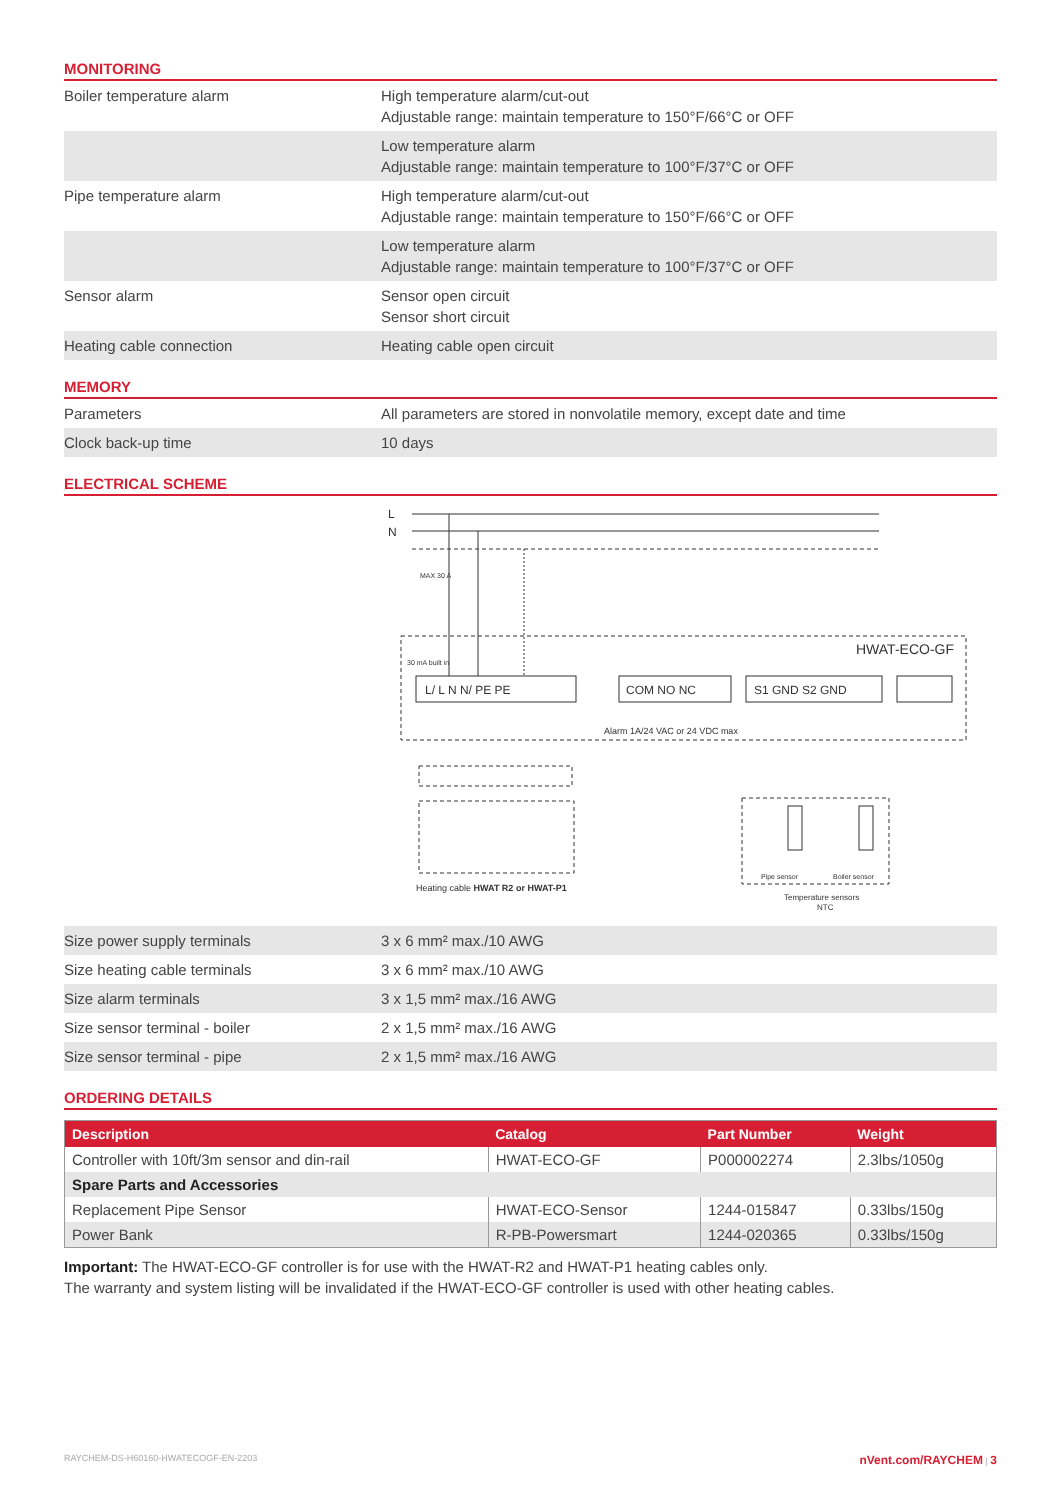MONITORING
| Boiler temperature alarm | High temperature alarm/cut-out Adjustable range: maintain temperature to 150°F/66°C or OFF |
| | Low temperature alarm Adjustable range: maintain temperature to 100°F/37°C or OFF |
| Pipe temperature alarm | High temperature alarm/cut-out Adjustable range: maintain temperature to 150°F/66°C or OFF |
| | Low temperature alarm Adjustable range: maintain temperature to 100°F/37°C or OFF |
| Sensor alarm | Sensor open circuit Sensor short circuit |
| Heating cable connection | Heating cable open circuit |
MEMORY
| Parameters | All parameters are stored in nonvolatile memory, except date and time |
| Clock back-up time | 10 days |
ELECTRICAL SCHEME
L
N
HWAT-ECO-GF
L/ L N N/ PE PE
COM NO NC
S1 GND S2 GND
Alarm 1A/24 VAC or 24 VDC max
Heating cable HWAT R2 or HWAT-P1
Pipe sensor
Boiler sensor
Temperature sensors
NTC
MAX 30 A
30 mA built in
| Size power supply terminals | 3 x 6 mm² max./10 AWG |
| Size heating cable terminals | 3 x 6 mm² max./10 AWG |
| Size alarm terminals | 3 x 1,5 mm² max./16 AWG |
| Size sensor terminal - boiler | 2 x 1,5 mm² max./16 AWG |
| Size sensor terminal - pipe | 2 x 1,5 mm² max./16 AWG |
ORDERING DETAILS
| Description | Catalog | Part Number | Weight |
| --- | --- | --- | --- |
| Controller with 10ft/3m sensor and din-rail | HWAT-ECO-GF | P000002274 | 2.3lbs/1050g |
| Spare Parts and Accessories | | | |
| Replacement Pipe Sensor | HWAT-ECO-Sensor | 1244-015847 | 0.33lbs/150g |
| Power Bank | R-PB-Powersmart | 1244-020365 | 0.33lbs/150g |
Important: The HWAT-ECO-GF controller is for use with the HWAT-R2 and HWAT-P1 heating cables only.
The warranty and system listing will be invalidated if the HWAT-ECO-GF controller is used with other heating cables.
RAYCHEM-DS-H60160-HWATECOGF-EN-2203 nVent.com/RAYCHEM | 3